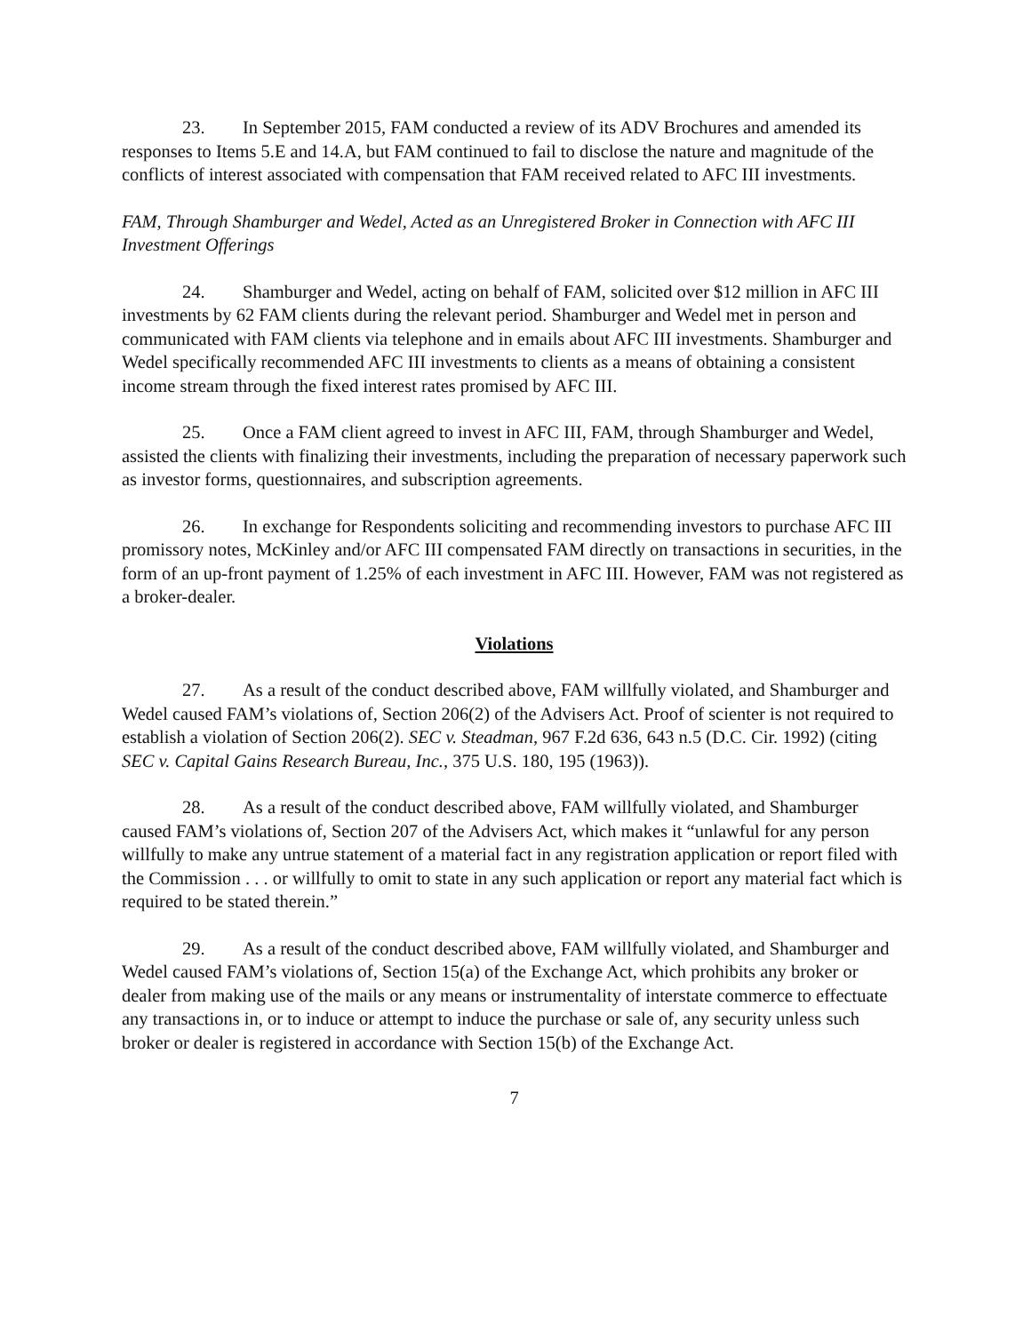23. In September 2015, FAM conducted a review of its ADV Brochures and amended its responses to Items 5.E and 14.A, but FAM continued to fail to disclose the nature and magnitude of the conflicts of interest associated with compensation that FAM received related to AFC III investments.
FAM, Through Shamburger and Wedel, Acted as an Unregistered Broker in Connection with AFC III Investment Offerings
24. Shamburger and Wedel, acting on behalf of FAM, solicited over $12 million in AFC III investments by 62 FAM clients during the relevant period. Shamburger and Wedel met in person and communicated with FAM clients via telephone and in emails about AFC III investments. Shamburger and Wedel specifically recommended AFC III investments to clients as a means of obtaining a consistent income stream through the fixed interest rates promised by AFC III.
25. Once a FAM client agreed to invest in AFC III, FAM, through Shamburger and Wedel, assisted the clients with finalizing their investments, including the preparation of necessary paperwork such as investor forms, questionnaires, and subscription agreements.
26. In exchange for Respondents soliciting and recommending investors to purchase AFC III promissory notes, McKinley and/or AFC III compensated FAM directly on transactions in securities, in the form of an up-front payment of 1.25% of each investment in AFC III. However, FAM was not registered as a broker-dealer.
Violations
27. As a result of the conduct described above, FAM willfully violated, and Shamburger and Wedel caused FAM’s violations of, Section 206(2) of the Advisers Act. Proof of scienter is not required to establish a violation of Section 206(2). SEC v. Steadman, 967 F.2d 636, 643 n.5 (D.C. Cir. 1992) (citing SEC v. Capital Gains Research Bureau, Inc., 375 U.S. 180, 195 (1963)).
28. As a result of the conduct described above, FAM willfully violated, and Shamburger caused FAM’s violations of, Section 207 of the Advisers Act, which makes it “unlawful for any person willfully to make any untrue statement of a material fact in any registration application or report filed with the Commission . . . or willfully to omit to state in any such application or report any material fact which is required to be stated therein.”
29. As a result of the conduct described above, FAM willfully violated, and Shamburger and Wedel caused FAM’s violations of, Section 15(a) of the Exchange Act, which prohibits any broker or dealer from making use of the mails or any means or instrumentality of interstate commerce to effectuate any transactions in, or to induce or attempt to induce the purchase or sale of, any security unless such broker or dealer is registered in accordance with Section 15(b) of the Exchange Act.
7